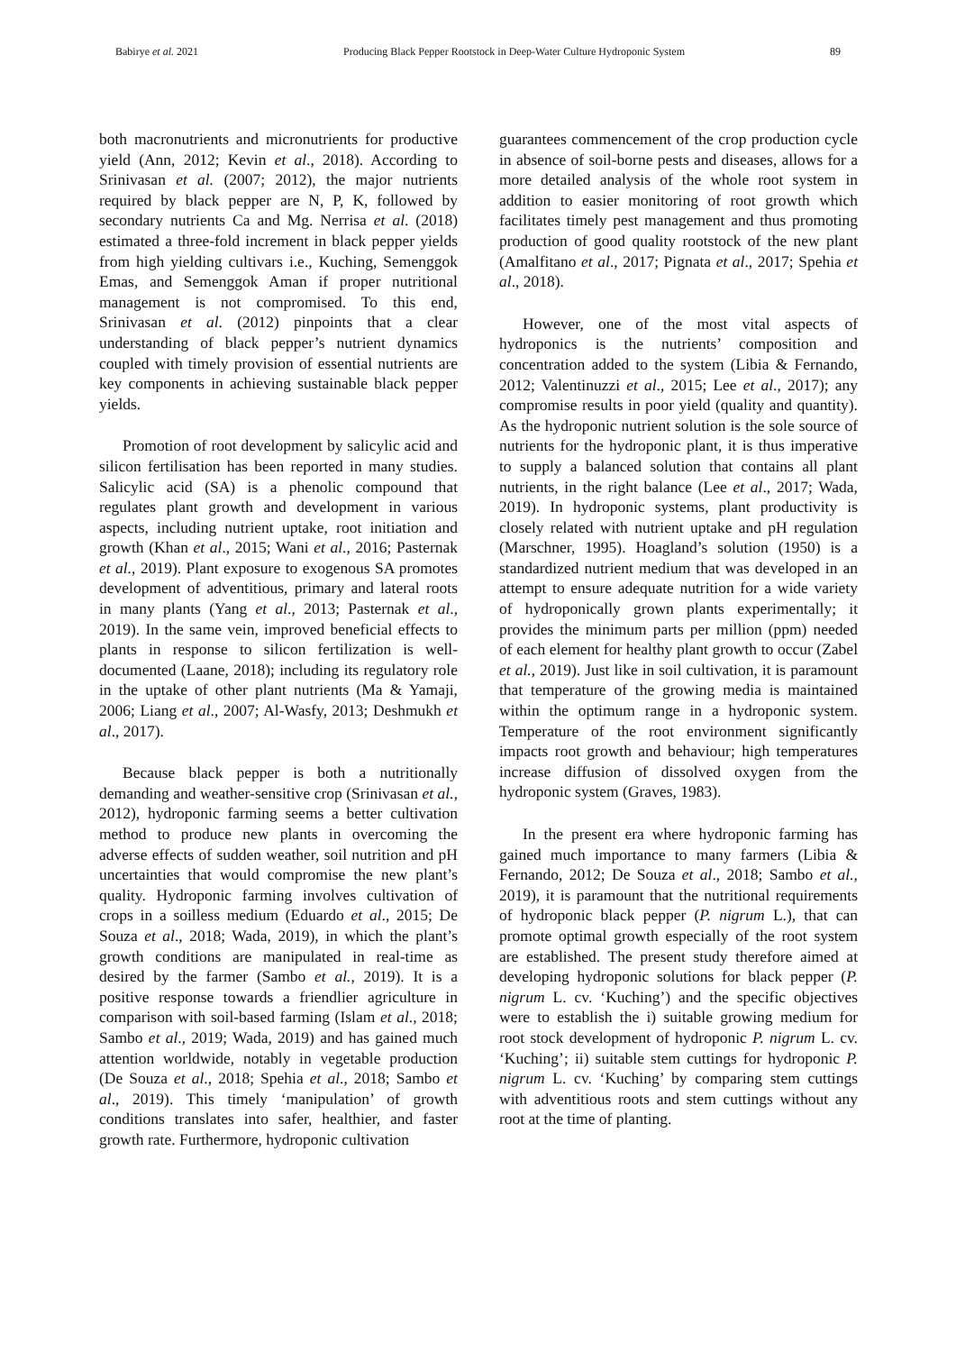Babirye et al. 2021 Producing Black Pepper Rootstock in Deep-Water Culture Hydroponic System 89
both macronutrients and micronutrients for productive yield (Ann, 2012; Kevin et al., 2018). According to Srinivasan et al. (2007; 2012), the major nutrients required by black pepper are N, P, K, followed by secondary nutrients Ca and Mg. Nerrisa et al. (2018) estimated a three-fold increment in black pepper yields from high yielding cultivars i.e., Kuching, Semenggok Emas, and Semenggok Aman if proper nutritional management is not compromised. To this end, Srinivasan et al. (2012) pinpoints that a clear understanding of black pepper’s nutrient dynamics coupled with timely provision of essential nutrients are key components in achieving sustainable black pepper yields.
Promotion of root development by salicylic acid and silicon fertilisation has been reported in many studies. Salicylic acid (SA) is a phenolic compound that regulates plant growth and development in various aspects, including nutrient uptake, root initiation and growth (Khan et al., 2015; Wani et al., 2016; Pasternak et al., 2019). Plant exposure to exogenous SA promotes development of adventitious, primary and lateral roots in many plants (Yang et al., 2013; Pasternak et al., 2019). In the same vein, improved beneficial effects to plants in response to silicon fertilization is well-documented (Laane, 2018); including its regulatory role in the uptake of other plant nutrients (Ma & Yamaji, 2006; Liang et al., 2007; Al-Wasfy, 2013; Deshmukh et al., 2017).
Because black pepper is both a nutritionally demanding and weather-sensitive crop (Srinivasan et al., 2012), hydroponic farming seems a better cultivation method to produce new plants in overcoming the adverse effects of sudden weather, soil nutrition and pH uncertainties that would compromise the new plant’s quality. Hydroponic farming involves cultivation of crops in a soilless medium (Eduardo et al., 2015; De Souza et al., 2018; Wada, 2019), in which the plant’s growth conditions are manipulated in real-time as desired by the farmer (Sambo et al., 2019). It is a positive response towards a friendlier agriculture in comparison with soil-based farming (Islam et al., 2018; Sambo et al., 2019; Wada, 2019) and has gained much attention worldwide, notably in vegetable production (De Souza et al., 2018; Spehia et al., 2018; Sambo et al., 2019). This timely ‘manipulation’ of growth conditions translates into safer, healthier, and faster growth rate. Furthermore, hydroponic cultivation
guarantees commencement of the crop production cycle in absence of soil-borne pests and diseases, allows for a more detailed analysis of the whole root system in addition to easier monitoring of root growth which facilitates timely pest management and thus promoting production of good quality rootstock of the new plant (Amalfitano et al., 2017; Pignata et al., 2017; Spehia et al., 2018).
However, one of the most vital aspects of hydroponics is the nutrients’ composition and concentration added to the system (Libia & Fernando, 2012; Valentinuzzi et al., 2015; Lee et al., 2017); any compromise results in poor yield (quality and quantity). As the hydroponic nutrient solution is the sole source of nutrients for the hydroponic plant, it is thus imperative to supply a balanced solution that contains all plant nutrients, in the right balance (Lee et al., 2017; Wada, 2019). In hydroponic systems, plant productivity is closely related with nutrient uptake and pH regulation (Marschner, 1995). Hoagland’s solution (1950) is a standardized nutrient medium that was developed in an attempt to ensure adequate nutrition for a wide variety of hydroponically grown plants experimentally; it provides the minimum parts per million (ppm) needed of each element for healthy plant growth to occur (Zabel et al., 2019). Just like in soil cultivation, it is paramount that temperature of the growing media is maintained within the optimum range in a hydroponic system. Temperature of the root environment significantly impacts root growth and behaviour; high temperatures increase diffusion of dissolved oxygen from the hydroponic system (Graves, 1983).
In the present era where hydroponic farming has gained much importance to many farmers (Libia & Fernando, 2012; De Souza et al., 2018; Sambo et al., 2019), it is paramount that the nutritional requirements of hydroponic black pepper (P. nigrum L.), that can promote optimal growth especially of the root system are established. The present study therefore aimed at developing hydroponic solutions for black pepper (P. nigrum L. cv. ‘Kuching’) and the specific objectives were to establish the i) suitable growing medium for root stock development of hydroponic P. nigrum L. cv. ‘Kuching’; ii) suitable stem cuttings for hydroponic P. nigrum L. cv. ‘Kuching’ by comparing stem cuttings with adventitious roots and stem cuttings without any root at the time of planting.